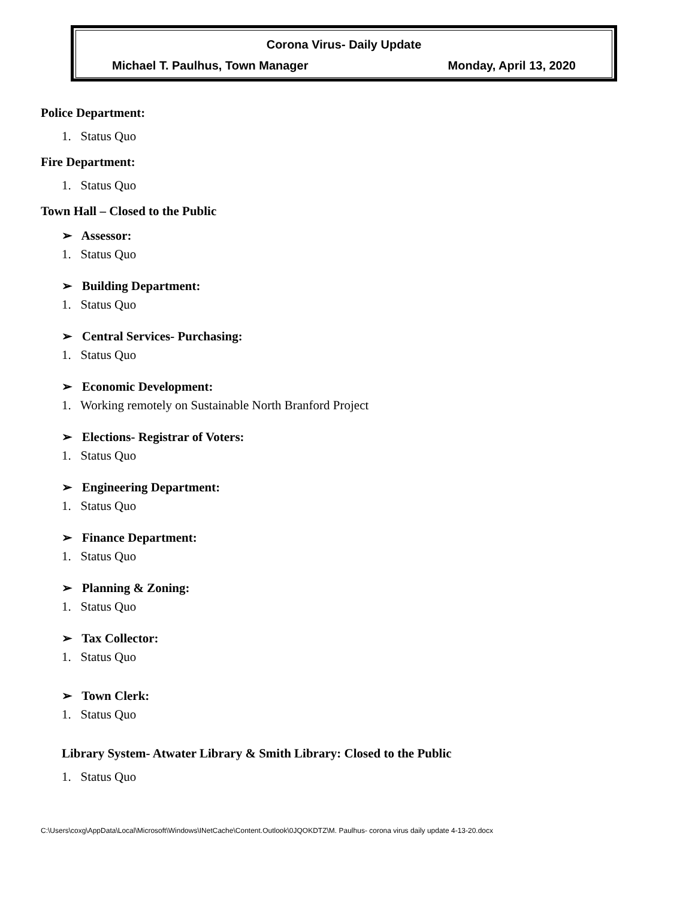Corona Virus- Daily Update
Michael T. Paulhus, Town Manager Monday, April 13, 2020
Police Department:
1. Status Quo
Fire Department:
1. Status Quo
Town Hall – Closed to the Public
➢ Assessor:
1. Status Quo
➢ Building Department:
1. Status Quo
➢ Central Services- Purchasing:
1. Status Quo
➢ Economic Development:
1. Working remotely on Sustainable North Branford Project
➢ Elections- Registrar of Voters:
1. Status Quo
➢ Engineering Department:
1. Status Quo
➢ Finance Department:
1. Status Quo
➢ Planning & Zoning:
1. Status Quo
➢ Tax Collector:
1. Status Quo
➢ Town Clerk:
1. Status Quo
Library System- Atwater Library & Smith Library: Closed to the Public
1. Status Quo
C:\Users\coxg\AppData\Local\Microsoft\Windows\INetCache\Content.Outlook\0JQOKDTZ\M. Paulhus- corona virus daily update 4-13-20.docx